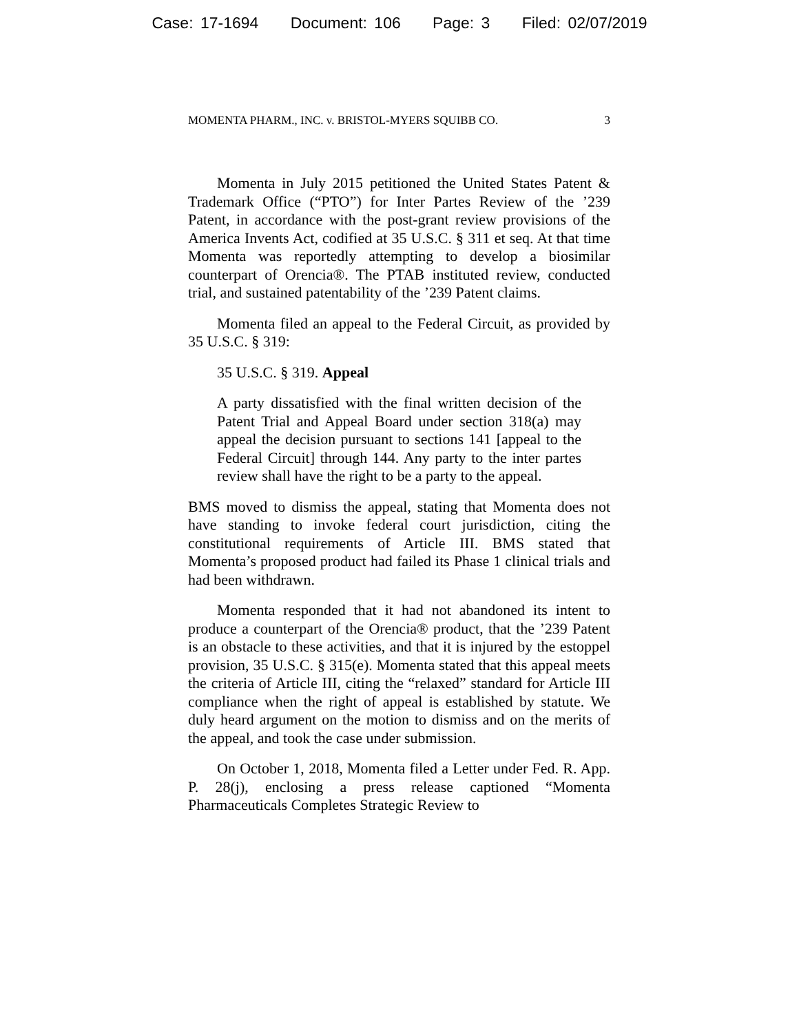Case: 17-1694 Document: 106 Page: 3 Filed: 02/07/2019
MOMENTA PHARM., INC. v. BRISTOL-MYERS SQUIBB CO. 3
Momenta in July 2015 petitioned the United States Patent & Trademark Office (“PTO”) for Inter Partes Review of the ’239 Patent, in accordance with the post-grant review provisions of the America Invents Act, codified at 35 U.S.C. § 311 et seq. At that time Momenta was reportedly attempting to develop a biosimilar counterpart of Orencia®. The PTAB instituted review, conducted trial, and sustained patentability of the ’239 Patent claims.
Momenta filed an appeal to the Federal Circuit, as provided by 35 U.S.C. § 319:
35 U.S.C. § 319. Appeal
A party dissatisfied with the final written decision of the Patent Trial and Appeal Board under section 318(a) may appeal the decision pursuant to sections 141 [appeal to the Federal Circuit] through 144. Any party to the inter partes review shall have the right to be a party to the appeal.
BMS moved to dismiss the appeal, stating that Momenta does not have standing to invoke federal court jurisdiction, citing the constitutional requirements of Article III. BMS stated that Momenta’s proposed product had failed its Phase 1 clinical trials and had been withdrawn.
Momenta responded that it had not abandoned its intent to produce a counterpart of the Orencia® product, that the ’239 Patent is an obstacle to these activities, and that it is injured by the estoppel provision, 35 U.S.C. § 315(e). Momenta stated that this appeal meets the criteria of Article III, citing the “relaxed” standard for Article III compliance when the right of appeal is established by statute. We duly heard argument on the motion to dismiss and on the merits of the appeal, and took the case under submission.
On October 1, 2018, Momenta filed a Letter under Fed. R. App. P. 28(j), enclosing a press release captioned “Momenta Pharmaceuticals Completes Strategic Review to